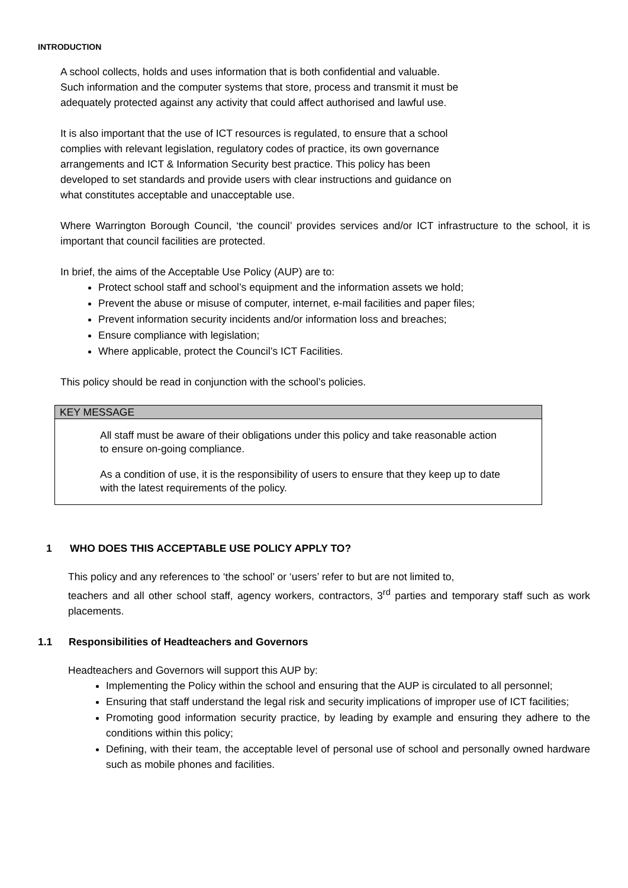INTRODUCTION
A school collects, holds and uses information that is both confidential and valuable.
Such information and the computer systems that store, process and transmit it must be
adequately protected against any activity that could affect authorised and lawful use.
It is also important that the use of ICT resources is regulated, to ensure that a school
complies with relevant legislation, regulatory codes of practice, its own governance
arrangements and ICT & Information Security best practice. This policy has been
developed to set standards and provide users with clear instructions and guidance on
what constitutes acceptable and unacceptable use.
Where Warrington Borough Council, ‘the council’ provides services and/or ICT infrastructure to the school, it is important that council facilities are protected.
In brief, the aims of the Acceptable Use Policy (AUP) are to:
Protect school staff and school’s equipment and the information assets we hold;
Prevent the abuse or misuse of computer, internet, e-mail facilities and paper files;
Prevent information security incidents and/or information loss and breaches;
Ensure compliance with legislation;
Where applicable, protect the Council’s ICT Facilities.
This policy should be read in conjunction with the school’s policies.
KEY MESSAGE
All staff must be aware of their obligations under this policy and take reasonable action to ensure on-going compliance.
As a condition of use, it is the responsibility of users to ensure that they keep up to date with the latest requirements of the policy.
1 WHO DOES THIS ACCEPTABLE USE POLICY APPLY TO?
This policy and any references to ‘the school’ or ‘users’ refer to but are not limited to,
teachers and all other school staff, agency workers, contractors, 3<sup>rd</sup> parties and temporary staff such as work placements.
1.1 Responsibilities of Headteachers and Governors
Headteachers and Governors will support this AUP by:
Implementing the Policy within the school and ensuring that the AUP is circulated to all personnel;
Ensuring that staff understand the legal risk and security implications of improper use of ICT facilities;
Promoting good information security practice, by leading by example and ensuring they adhere to the conditions within this policy;
Defining, with their team, the acceptable level of personal use of school and personally owned hardware such as mobile phones and facilities.